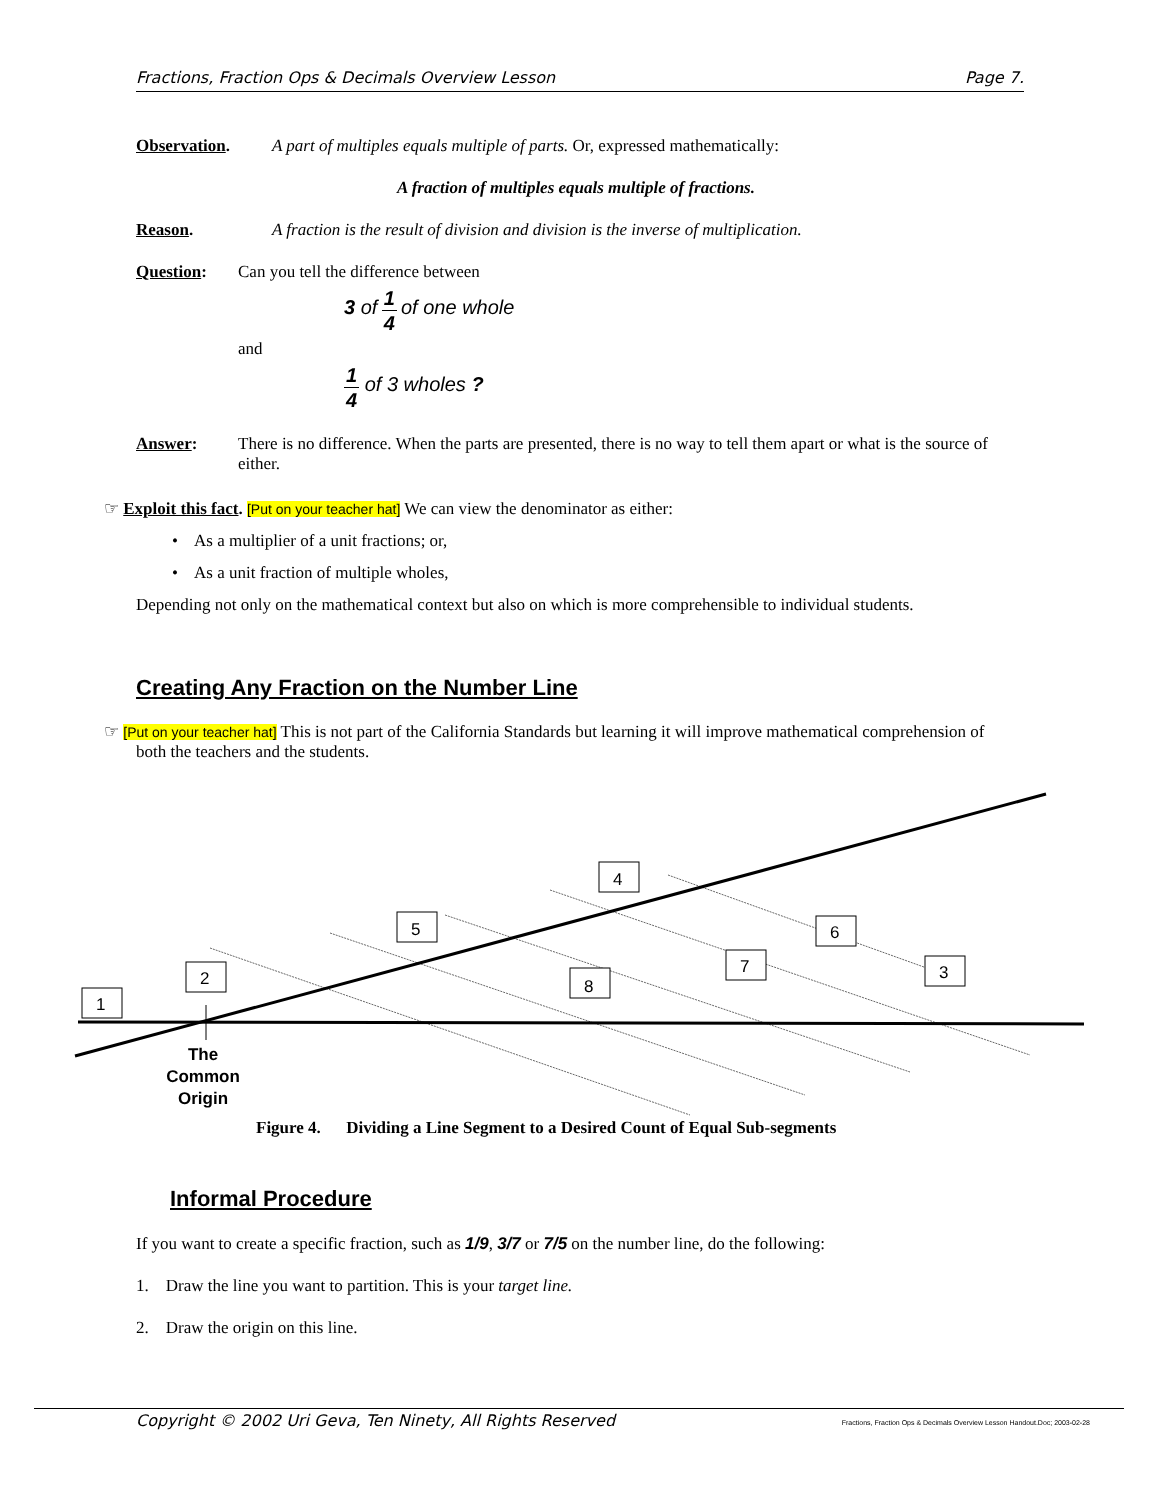Fractions, Fraction Ops & Decimals Overview Lesson Page 7.
Observation. A part of multiples equals multiple of parts. Or, expressed mathematically:
A fraction of multiples equals multiple of fractions.
Reason. A fraction is the result of division and division is the inverse of multiplication.
Question: Can you tell the difference between
3 of 1 4 of one whole
and
1 4 of 3 wholes ?
Answer: There is no difference. When the parts are presented, there is no way to tell them apart or what is the source of either.
☞ Exploit this fact. [Put on your teacher hat] We can view the denominator as either:
• As a multiplier of a unit fractions; or,
• As a unit fraction of multiple wholes,
Depending not only on the mathematical context but also on which is more comprehensible to individual students.
Creating Any Fraction on the Number Line
☞ [Put on your teacher hat] This is not part of the California Standards but learning it will improve mathematical comprehension of both the teachers and the students.
1
2
5
4
8
7
6
3
The Common Origin
Figure 4. Dividing a Line Segment to a Desired Count of Equal Sub-segments
Informal Procedure
If you want to create a specific fraction, such as 1/9, 3/7 or 7/5 on the number line, do the following:
1. Draw the line you want to partition. This is your target line.
2. Draw the origin on this line.
Copyright © 2002 Uri Geva, Ten Ninety, All Rights Reserved Fractions, Fraction Ops & Decimals Overview Lesson Handout.Doc; 2003-02-28